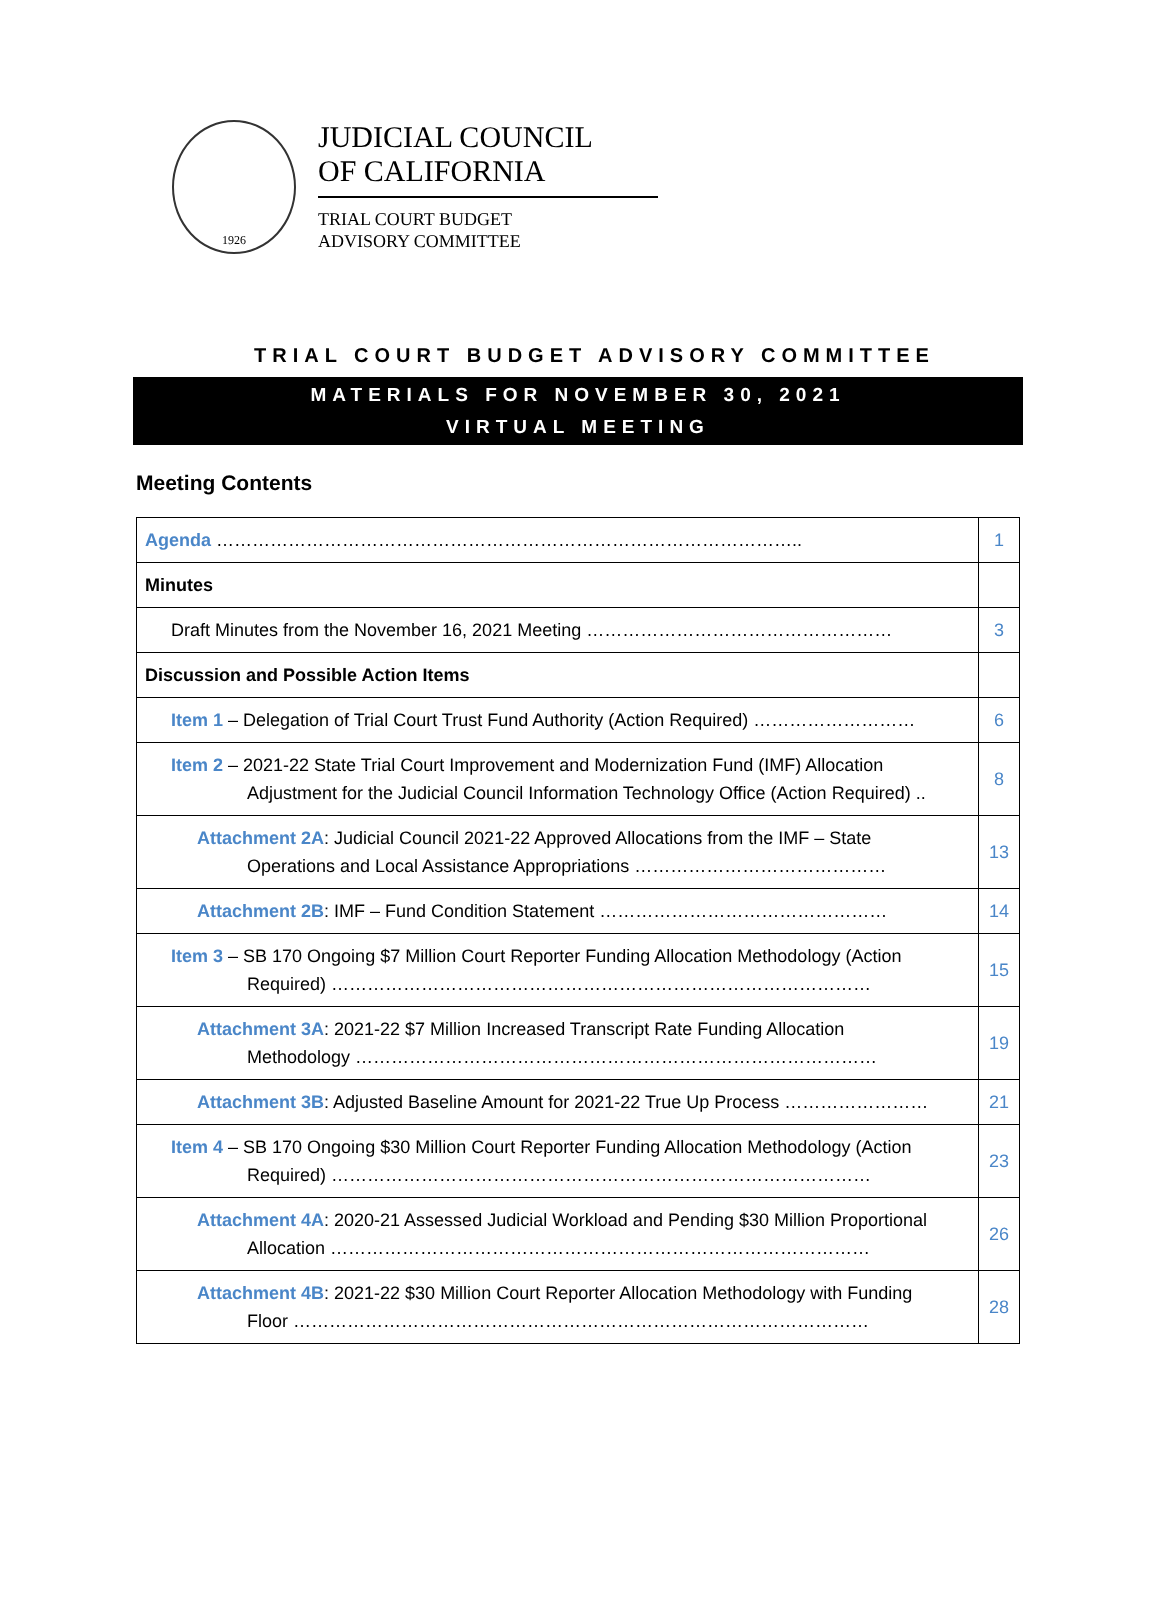1926
JUDICIAL COUNCIL
OF CALIFORNIA
TRIAL COURT BUDGET
ADVISORY COMMITTEE
TRIAL COURT BUDGET ADVISORY COMMITTEE
MATERIALS FOR NOVEMBER 30, 2021
VIRTUAL MEETING
Meeting Contents
| Agenda …………………………………………………………………………………….. | 1 |
| Minutes | |
| Draft Minutes from the November 16, 2021 Meeting …………………………………………… | 3 |
| Discussion and Possible Action Items | |
| Item 1 – Delegation of Trial Court Trust Fund Authority (Action Required) ……………………… | 6 |
| Item 2 – 2021-22 State Trial Court Improvement and Modernization Fund (IMF) Allocation Adjustment for the Judicial Council Information Technology Office (Action Required) .. | 8 |
| Attachment 2A : Judicial Council 2021-22 Approved Allocations from the IMF – State Operations and Local Assistance Appropriations …………………………………… | 13 |
| Attachment 2B : IMF – Fund Condition Statement ………………………………………… | 14 |
| Item 3 – SB 170 Ongoing $7 Million Court Reporter Funding Allocation Methodology (Action Required) ……………………………………………………………………………… | 15 |
| Attachment 3A : 2021-22 $7 Million Increased Transcript Rate Funding Allocation Methodology …………………………………………………………………………… | 19 |
| Attachment 3B : Adjusted Baseline Amount for 2021-22 True Up Process …………………… | 21 |
| Item 4 – SB 170 Ongoing $30 Million Court Reporter Funding Allocation Methodology (Action Required) ……………………………………………………………………………… | 23 |
| Attachment 4A : 2020-21 Assessed Judicial Workload and Pending $30 Million Proportional Allocation ……………………………………………………………………………… | 26 |
| Attachment 4B : 2021-22 $30 Million Court Reporter Allocation Methodology with Funding Floor …………………………………………………………………………………… | 28 |